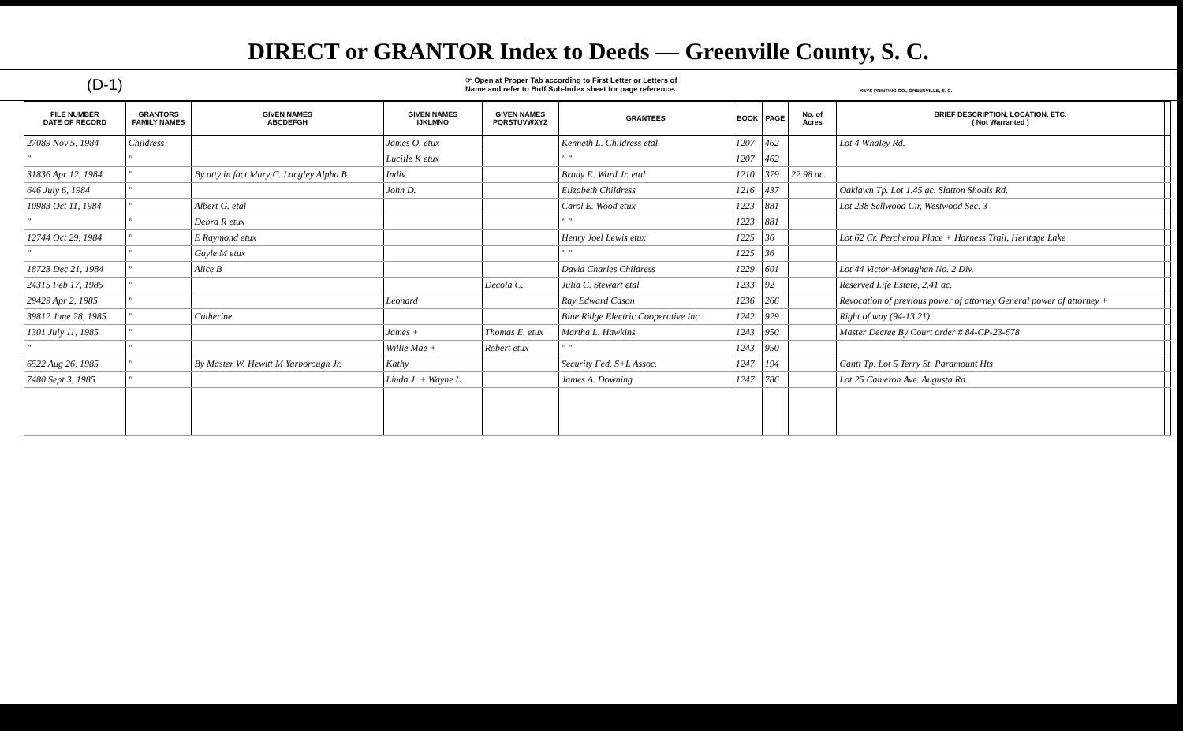DIRECT or GRANTOR Index to Deeds — Greenville County, S. C.
(D-1)
☞ Open at Proper Tab according to First Letter or Letters of
Name and refer to Buff Sub-Index sheet for page reference.
KEYS PRINTING CO., GREENVILLE, S. C.
| FILE NUMBER DATE OF RECORD | GRANTORS FAMILY NAMES | GIVEN NAMES ABCDEFGH | GIVEN NAMES IJKLMNO | GIVEN NAMES PQRSTUVWXYZ | GRANTEES | BOOK | PAGE | No. of Acres | BRIEF DESCRIPTION, LOCATION, ETC. ( Not Warranted ) | |
| --- | --- | --- | --- | --- | --- | --- | --- | --- | --- | --- |
| 27089 Nov 5, 1984 | Childress | | James O. etux | | Kenneth L. Childress etal | 1207 | 462 | | Lot 4 Whaley Rd. | |
| " | " | | Lucille K etux | | " " | 1207 | 462 | | | |
| 31836 Apr 12, 1984 | " | By atty in fact Mary C. Langley Alpha B. | Indiv. | | Brady E. Ward Jr. etal | 1210 | 379 | 22.98 ac. | | |
| 646 July 6, 1984 | " | | John D. | | Elizabeth Childress | 1216 | 437 | | Oaklawn Tp. Lot 1.45 ac. Slatton Shoals Rd. | |
| 10983 Oct 11, 1984 | " | Albert G. etal | | | Carol E. Wood etux | 1223 | 881 | | Lot 238 Sellwood Cir, Westwood Sec. 3 | |
| " | " | Debra R etux | | | " " | 1223 | 881 | | | |
| 12744 Oct 29, 1984 | " | E Raymond etux | | | Henry Joel Lewis etux | 1225 | 36 | | Lot 62 Cr. Percheron Place + Harness Trail, Heritage Lake | |
| " | " | Gayle M etux | | | " " | 1225 | 36 | | | |
| 18723 Dec 21, 1984 | " | Alice B | | | David Charles Childress | 1229 | 601 | | Lot 44 Victor-Monaghan No. 2 Div. | |
| 24315 Feb 17, 1985 | " | | | Decola C. | Julia C. Stewart etal | 1233 | 92 | | Reserved Life Estate, 2.41 ac. | |
| 29429 Apr 2, 1985 | " | | Leonard | | Ray Edward Cason | 1236 | 266 | | Revocation of previous power of attorney General power of attorney + | |
| 39812 June 28, 1985 | " | Catherine | | | Blue Ridge Electric Cooperative Inc. | 1242 | 929 | | Right of way (94-13 21) | |
| 1301 July 11, 1985 | " | | James + | Thomas E. etux | Martha L. Hawkins | 1243 | 950 | | Master Decree By Court order # 84-CP-23-678 | |
| " | " | | Willie Mae + | Robert etux | " " | 1243 | 950 | | | |
| 6522 Aug 26, 1985 | " | By Master W. Hewitt M Yarborough Jr. | Kathy | | Security Fed. S+L Assoc. | 1247 | 194 | | Gantt Tp. Lot 5 Terry St. Paramount Hts | |
| 7480 Sept 3, 1985 | " | | Linda J. + Wayne L. | | James A. Downing | 1247 | 786 | | Lot 25 Cameron Ave. Augusta Rd. | |